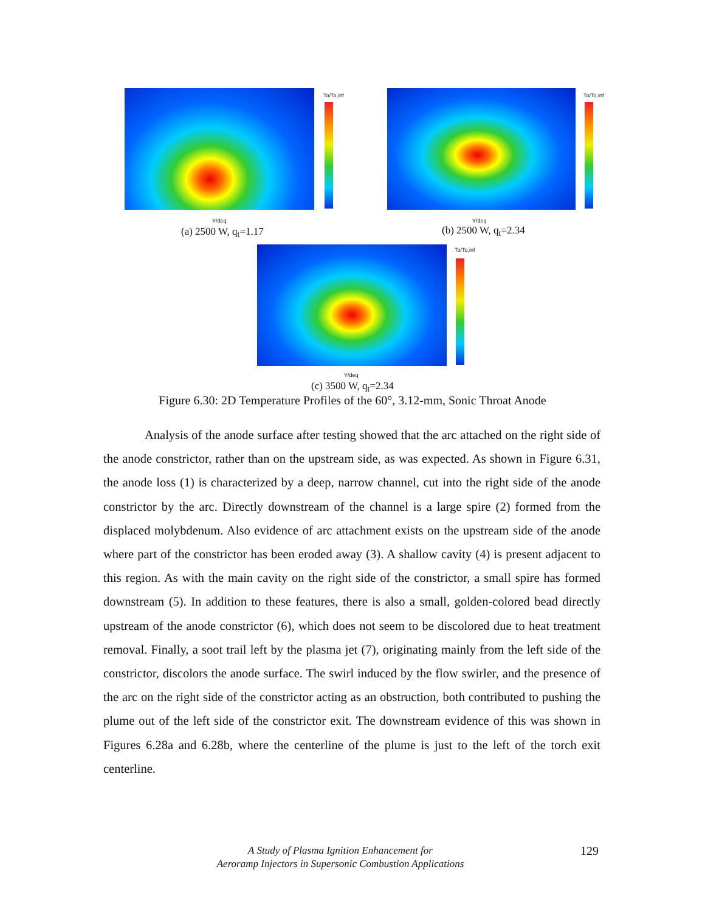To/To,inf
Y/deq
To/To,inf
Y/deq
(a) 2500 W, q<sub>t</sub>=1.17 (b) 2500 W, q<sub>t</sub>=2.34
To/To,inf
Y/deq
(c) 3500 W, q<sub>t</sub>=2.34
Figure 6.30: 2D Temperature Profiles of the 60°, 3.12-mm, Sonic Throat Anode
Analysis of the anode surface after testing showed that the arc attached on the right side of the anode constrictor, rather than on the upstream side, as was expected. As shown in Figure 6.31, the anode loss (1) is characterized by a deep, narrow channel, cut into the right side of the anode constrictor by the arc. Directly downstream of the channel is a large spire (2) formed from the displaced molybdenum. Also evidence of arc attachment exists on the upstream side of the anode where part of the constrictor has been eroded away (3). A shallow cavity (4) is present adjacent to this region. As with the main cavity on the right side of the constrictor, a small spire has formed downstream (5). In addition to these features, there is also a small, golden-colored bead directly upstream of the anode constrictor (6), which does not seem to be discolored due to heat treatment removal. Finally, a soot trail left by the plasma jet (7), originating mainly from the left side of the constrictor, discolors the anode surface. The swirl induced by the flow swirler, and the presence of the arc on the right side of the constrictor acting as an obstruction, both contributed to pushing the plume out of the left side of the constrictor exit. The downstream evidence of this was shown in Figures 6.28a and 6.28b, where the centerline of the plume is just to the left of the torch exit centerline.
A Study of Plasma Ignition Enhancement for
Aeroramp Injectors in Supersonic Combustion Applications
129